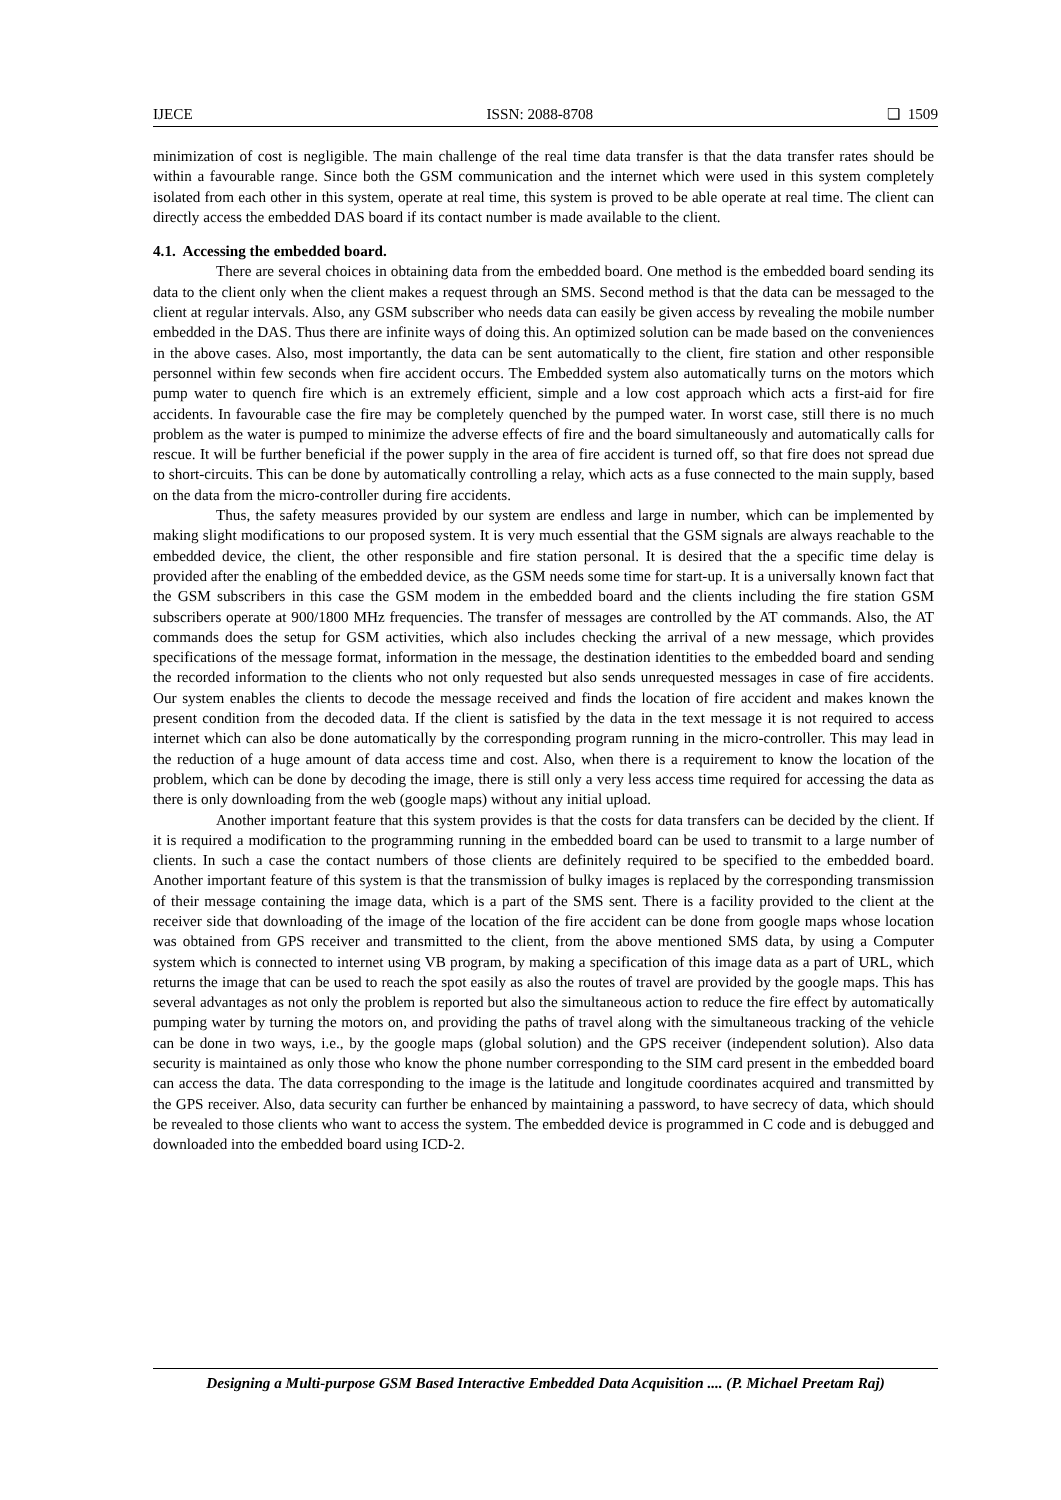IJECE ISSN: 2088-8708 ❏ 1509
minimization of cost is negligible. The main challenge of the real time data transfer is that the data transfer rates should be within a favourable range. Since both the GSM communication and the internet which were used in this system completely isolated from each other in this system, operate at real time, this system is proved to be able operate at real time. The client can directly access the embedded DAS board if its contact number is made available to the client.
4.1. Accessing the embedded board.
There are several choices in obtaining data from the embedded board. One method is the embedded board sending its data to the client only when the client makes a request through an SMS. Second method is that the data can be messaged to the client at regular intervals. Also, any GSM subscriber who needs data can easily be given access by revealing the mobile number embedded in the DAS. Thus there are infinite ways of doing this. An optimized solution can be made based on the conveniences in the above cases. Also, most importantly, the data can be sent automatically to the client, fire station and other responsible personnel within few seconds when fire accident occurs. The Embedded system also automatically turns on the motors which pump water to quench fire which is an extremely efficient, simple and a low cost approach which acts a first-aid for fire accidents. In favourable case the fire may be completely quenched by the pumped water. In worst case, still there is no much problem as the water is pumped to minimize the adverse effects of fire and the board simultaneously and automatically calls for rescue. It will be further beneficial if the power supply in the area of fire accident is turned off, so that fire does not spread due to short-circuits. This can be done by automatically controlling a relay, which acts as a fuse connected to the main supply, based on the data from the micro-controller during fire accidents.
Thus, the safety measures provided by our system are endless and large in number, which can be implemented by making slight modifications to our proposed system. It is very much essential that the GSM signals are always reachable to the embedded device, the client, the other responsible and fire station personal. It is desired that the a specific time delay is provided after the enabling of the embedded device, as the GSM needs some time for start-up. It is a universally known fact that the GSM subscribers in this case the GSM modem in the embedded board and the clients including the fire station GSM subscribers operate at 900/1800 MHz frequencies. The transfer of messages are controlled by the AT commands. Also, the AT commands does the setup for GSM activities, which also includes checking the arrival of a new message, which provides specifications of the message format, information in the message, the destination identities to the embedded board and sending the recorded information to the clients who not only requested but also sends unrequested messages in case of fire accidents. Our system enables the clients to decode the message received and finds the location of fire accident and makes known the present condition from the decoded data. If the client is satisfied by the data in the text message it is not required to access internet which can also be done automatically by the corresponding program running in the micro-controller. This may lead in the reduction of a huge amount of data access time and cost. Also, when there is a requirement to know the location of the problem, which can be done by decoding the image, there is still only a very less access time required for accessing the data as there is only downloading from the web (google maps) without any initial upload.
Another important feature that this system provides is that the costs for data transfers can be decided by the client. If it is required a modification to the programming running in the embedded board can be used to transmit to a large number of clients. In such a case the contact numbers of those clients are definitely required to be specified to the embedded board. Another important feature of this system is that the transmission of bulky images is replaced by the corresponding transmission of their message containing the image data, which is a part of the SMS sent. There is a facility provided to the client at the receiver side that downloading of the image of the location of the fire accident can be done from google maps whose location was obtained from GPS receiver and transmitted to the client, from the above mentioned SMS data, by using a Computer system which is connected to internet using VB program, by making a specification of this image data as a part of URL, which returns the image that can be used to reach the spot easily as also the routes of travel are provided by the google maps. This has several advantages as not only the problem is reported but also the simultaneous action to reduce the fire effect by automatically pumping water by turning the motors on, and providing the paths of travel along with the simultaneous tracking of the vehicle can be done in two ways, i.e., by the google maps (global solution) and the GPS receiver (independent solution). Also data security is maintained as only those who know the phone number corresponding to the SIM card present in the embedded board can access the data. The data corresponding to the image is the latitude and longitude coordinates acquired and transmitted by the GPS receiver. Also, data security can further be enhanced by maintaining a password, to have secrecy of data, which should be revealed to those clients who want to access the system. The embedded device is programmed in C code and is debugged and downloaded into the embedded board using ICD-2.
Designing a Multi-purpose GSM Based Interactive Embedded Data Acquisition .... (P. Michael Preetam Raj)